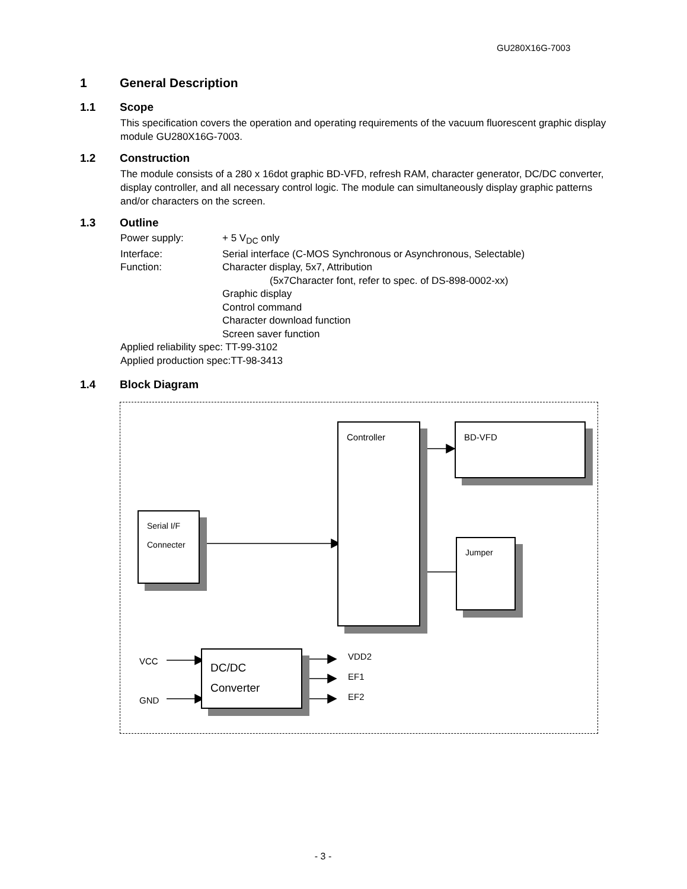GU280X16G-7003
1 General Description
1.1 Scope
This specification covers the operation and operating requirements of the vacuum fluorescent graphic display module GU280X16G-7003.
1.2 Construction
The module consists of a 280 x 16dot graphic BD-VFD, refresh RAM, character generator, DC/DC converter, display controller, and all necessary control logic. The module can simultaneously display graphic patterns and/or characters on the screen.
1.3 Outline
Power supply: + 5 V<sub>DC</sub> only
Interface: Serial interface (C-MOS Synchronous or Asynchronous, Selectable)
Function: Character display, 5x7, Attribution
(5x7Character font, refer to spec. of DS-898-0002-xx)
Graphic display
Control command
Character download function
Screen saver function
Applied reliability spec: TT-99-3102
Applied production spec:TT-98-3413
1.4 Block Diagram
Controller BD-VFD
Serial I/F
Connecter
Jumper
DC/DC
Converter
VCC
GND
VDD2
EF1
EF2
- 3 -